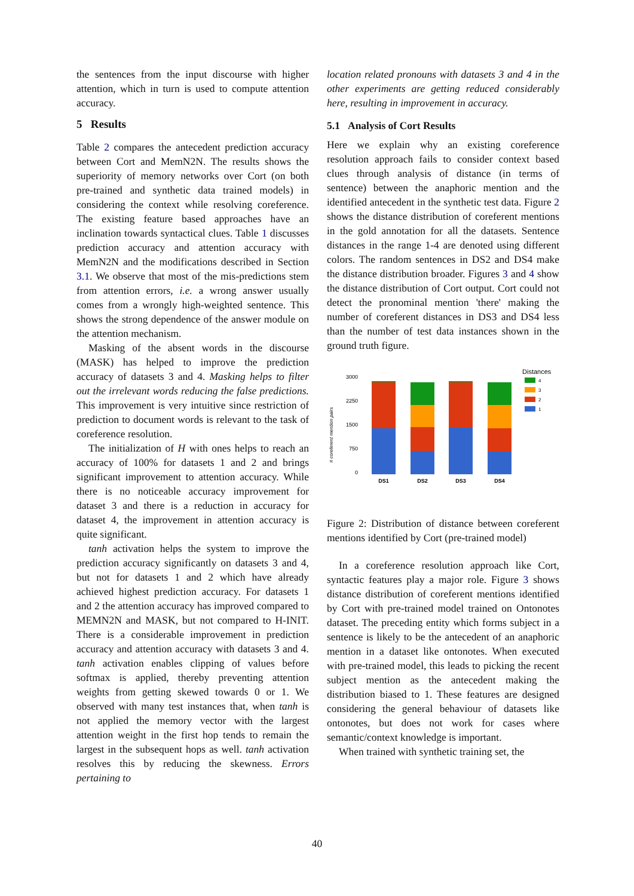the sentences from the input discourse with higher attention, which in turn is used to compute attention accuracy.
5 Results
Table 2 compares the antecedent prediction accuracy between Cort and MemN2N. The results shows the superiority of memory networks over Cort (on both pre-trained and synthetic data trained models) in considering the context while resolving coreference. The existing feature based approaches have an inclination towards syntactical clues. Table 1 discusses prediction accuracy and attention accuracy with MemN2N and the modifications described in Section 3.1. We observe that most of the mis-predictions stem from attention errors, i.e. a wrong answer usually comes from a wrongly high-weighted sentence. This shows the strong dependence of the answer module on the attention mechanism.
Masking of the absent words in the discourse (MASK) has helped to improve the prediction accuracy of datasets 3 and 4. Masking helps to filter out the irrelevant words reducing the false predictions. This improvement is very intuitive since restriction of prediction to document words is relevant to the task of coreference resolution.
The initialization of H with ones helps to reach an accuracy of 100% for datasets 1 and 2 and brings significant improvement to attention accuracy. While there is no noticeable accuracy improvement for dataset 3 and there is a reduction in accuracy for dataset 4, the improvement in attention accuracy is quite significant.
tanh activation helps the system to improve the prediction accuracy significantly on datasets 3 and 4, but not for datasets 1 and 2 which have already achieved highest prediction accuracy. For datasets 1 and 2 the attention accuracy has improved compared to MEMN2N and MASK, but not compared to H-INIT. There is a considerable improvement in prediction accuracy and attention accuracy with datasets 3 and 4. tanh activation enables clipping of values before softmax is applied, thereby preventing attention weights from getting skewed towards 0 or 1. We observed with many test instances that, when tanh is not applied the memory vector with the largest attention weight in the first hop tends to remain the largest in the subsequent hops as well. tanh activation resolves this by reducing the skewness. Errors pertaining to
location related pronouns with datasets 3 and 4 in the other experiments are getting reduced considerably here, resulting in improvement in accuracy.
5.1 Analysis of Cort Results
Here we explain why an existing coreference resolution approach fails to consider context based clues through analysis of distance (in terms of sentence) between the anaphoric mention and the identified antecedent in the synthetic test data. Figure 2 shows the distance distribution of coreferent mentions in the gold annotation for all the datasets. Sentence distances in the range 1-4 are denoted using different colors. The random sentences in DS2 and DS4 make the distance distribution broader. Figures 3 and 4 show the distance distribution of Cort output. Cort could not detect the pronominal mention 'there' making the number of coreferent distances in DS3 and DS4 less than the number of test data instances shown in the ground truth figure.
# coreferent mention pairs
3000
2250
1500
750
0
DS1
DS2
DS3
DS4
Distances
4
3
2
1
Figure 2: Distribution of distance between coreferent mentions identified by Cort (pre-trained model)
In a coreference resolution approach like Cort, syntactic features play a major role. Figure 3 shows distance distribution of coreferent mentions identified by Cort with pre-trained model trained on Ontonotes dataset. The preceding entity which forms subject in a sentence is likely to be the antecedent of an anaphoric mention in a dataset like ontonotes. When executed with pre-trained model, this leads to picking the recent subject mention as the antecedent making the distribution biased to 1. These features are designed considering the general behaviour of datasets like ontonotes, but does not work for cases where semantic/context knowledge is important.
When trained with synthetic training set, the
40